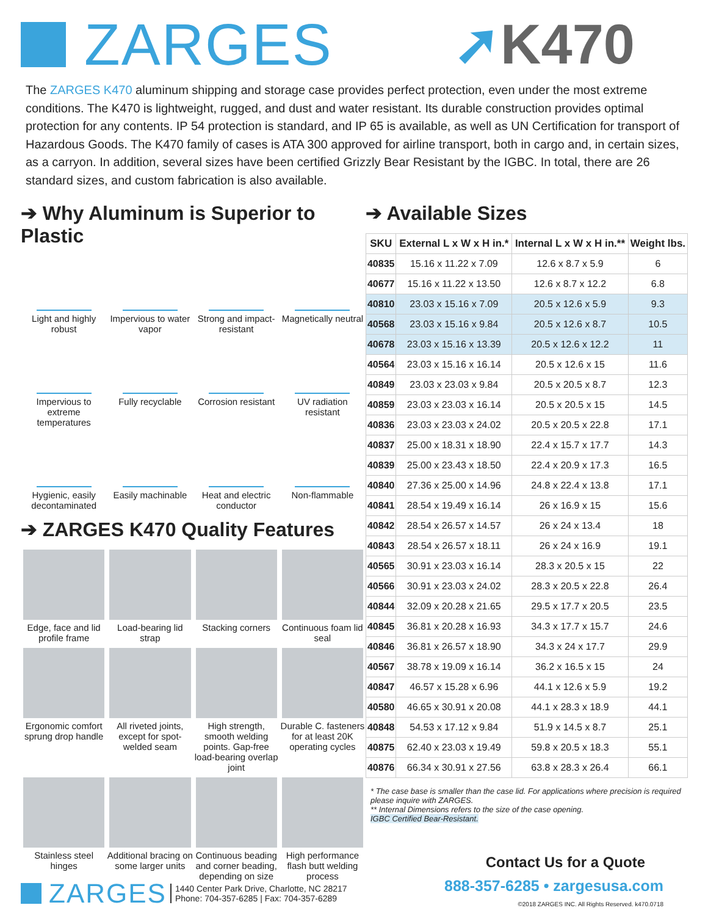ZARGES ➚K470
The ZARGES K470 aluminum shipping and storage case provides perfect protection, even under the most extreme conditions. The K470 is lightweight, rugged, and dust and water resistant. Its durable construction provides optimal protection for any contents. IP 54 protection is standard, and IP 65 is available, as well as UN Certification for transport of Hazardous Goods. The K470 family of cases is ATA 300 approved for airline transport, both in cargo and, in certain sizes, as a carryon. In addition, several sizes have been certified Grizzly Bear Resistant by the IGBC. In total, there are 26 standard sizes, and custom fabrication is also available.
➔ Why Aluminum is Superior to Plastic
Light and highly robust
Impervious to water vapor
Strong and impact-resistant
Magnetically neutral
Impervious to extreme temperatures
Fully recyclable
Corrosion resistant
UV radiation resistant
Hygienic, easily decontaminated
Easily machinable
Heat and electric conductor
Non-flammable
➔ ZARGES K470 Quality Features
Edge, face and lid profile frame
Load-bearing lid strap
Stacking corners
Continuous foam lid seal
Ergonomic comfort sprung drop handle
All riveted joints, except for spot-welded seam
High strength, smooth welding points. Gap-free load-bearing overlap joint
Durable C. fasteners for at least 20K operating cycles
Stainless steel hinges
Additional bracing on some larger units
Continuous beading and corner beading, depending on size
High performance flash butt welding process
➔ Available Sizes
| SKU | External L x W x H in.* | Internal L x W x H in.** | Weight lbs. |
| --- | --- | --- | --- |
| 40835 | 15.16 x 11.22 x 7.09 | 12.6 x 8.7 x 5.9 | 6 |
| 40677 | 15.16 x 11.22 x 13.50 | 12.6 x 8.7 x 12.2 | 6.8 |
| 40810 | 23.03 x 15.16 x 7.09 | 20.5 x 12.6 x 5.9 | 9.3 |
| 40568 | 23.03 x 15.16 x 9.84 | 20.5 x 12.6 x 8.7 | 10.5 |
| 40678 | 23.03 x 15.16 x 13.39 | 20.5 x 12.6 x 12.2 | 11 |
| 40564 | 23.03 x 15.16 x 16.14 | 20.5 x 12.6 x 15 | 11.6 |
| 40849 | 23.03 x 23.03 x 9.84 | 20.5 x 20.5 x 8.7 | 12.3 |
| 40859 | 23.03 x 23.03 x 16.14 | 20.5 x 20.5 x 15 | 14.5 |
| 40836 | 23.03 x 23.03 x 24.02 | 20.5 x 20.5 x 22.8 | 17.1 |
| 40837 | 25.00 x 18.31 x 18.90 | 22.4 x 15.7 x 17.7 | 14.3 |
| 40839 | 25.00 x 23.43 x 18.50 | 22.4 x 20.9 x 17.3 | 16.5 |
| 40840 | 27.36 x 25.00 x 14.96 | 24.8 x 22.4 x 13.8 | 17.1 |
| 40841 | 28.54 x 19.49 x 16.14 | 26 x 16.9 x 15 | 15.6 |
| 40842 | 28.54 x 26.57 x 14.57 | 26 x 24 x 13.4 | 18 |
| 40843 | 28.54 x 26.57 x 18.11 | 26 x 24 x 16.9 | 19.1 |
| 40565 | 30.91 x 23.03 x 16.14 | 28.3 x 20.5 x 15 | 22 |
| 40566 | 30.91 x 23.03 x 24.02 | 28.3 x 20.5 x 22.8 | 26.4 |
| 40844 | 32.09 x 20.28 x 21.65 | 29.5 x 17.7 x 20.5 | 23.5 |
| 40845 | 36.81 x 20.28 x 16.93 | 34.3 x 17.7 x 15.7 | 24.6 |
| 40846 | 36.81 x 26.57 x 18.90 | 34.3 x 24 x 17.7 | 29.9 |
| 40567 | 38.78 x 19.09 x 16.14 | 36.2 x 16.5 x 15 | 24 |
| 40847 | 46.57 x 15.28 x 6.96 | 44.1 x 12.6 x 5.9 | 19.2 |
| 40580 | 46.65 x 30.91 x 20.08 | 44.1 x 28.3 x 18.9 | 44.1 |
| 40848 | 54.53 x 17.12 x 9.84 | 51.9 x 14.5 x 8.7 | 25.1 |
| 40875 | 62.40 x 23.03 x 19.49 | 59.8 x 20.5 x 18.3 | 55.1 |
| 40876 | 66.34 x 30.91 x 27.56 | 63.8 x 28.3 x 26.4 | 66.1 |
* The case base is smaller than the case lid. For applications where precision is required please inquire with ZARGES.
** Internal Dimensions refers to the size of the case opening.
IGBC Certified Bear-Resistant.
Contact Us for a Quote
888-357-6285 • zargesusa.com
©2018 ZARGES INC. All Rights Reserved. k470.0718
ZARGES
1440 Center Park Drive, Charlotte, NC 28217
Phone: 704-357-6285 | Fax: 704-357-6289